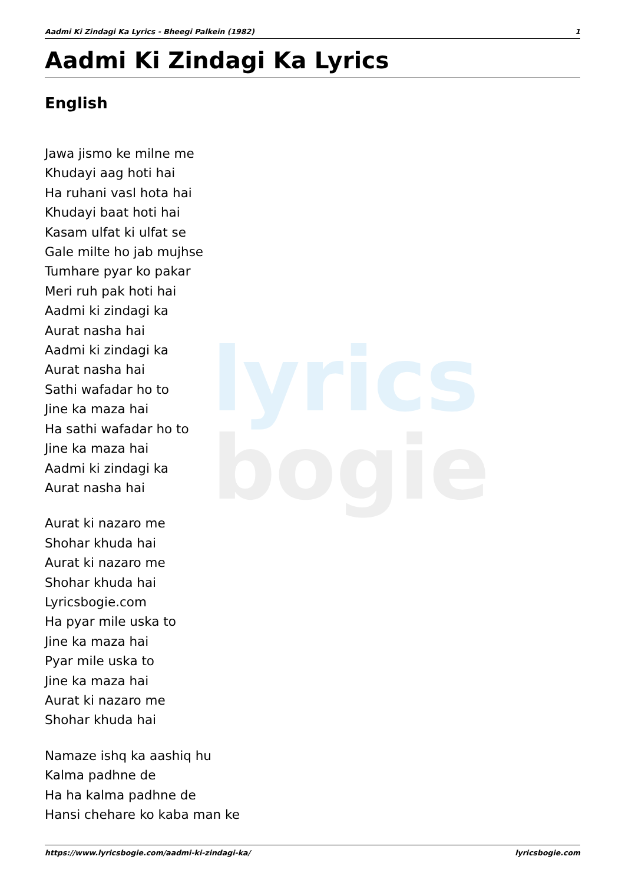lyrics
bogie
Aadmi Ki Zindagi Ka Lyrics - Bheegi Palkein (1982) 1
Aadmi Ki Zindagi Ka Lyrics
English
Jawa jismo ke milne me
Khudayi aag hoti hai
Ha ruhani vasl hota hai
Khudayi baat hoti hai
Kasam ulfat ki ulfat se
Gale milte ho jab mujhse
Tumhare pyar ko pakar
Meri ruh pak hoti hai
Aadmi ki zindagi ka
Aurat nasha hai
Aadmi ki zindagi ka
Aurat nasha hai
Sathi wafadar ho to
Jine ka maza hai
Ha sathi wafadar ho to
Jine ka maza hai
Aadmi ki zindagi ka
Aurat nasha hai
Aurat ki nazaro me
Shohar khuda hai
Aurat ki nazaro me
Shohar khuda hai
Lyricsbogie.com
Ha pyar mile uska to
Jine ka maza hai
Pyar mile uska to
Jine ka maza hai
Aurat ki nazaro me
Shohar khuda hai
Namaze ishq ka aashiq hu
Kalma padhne de
Ha ha kalma padhne de
Hansi chehare ko kaba man ke
https://www.lyricsbogie.com/aadmi-ki-zindagi-ka/ lyricsbogie.com